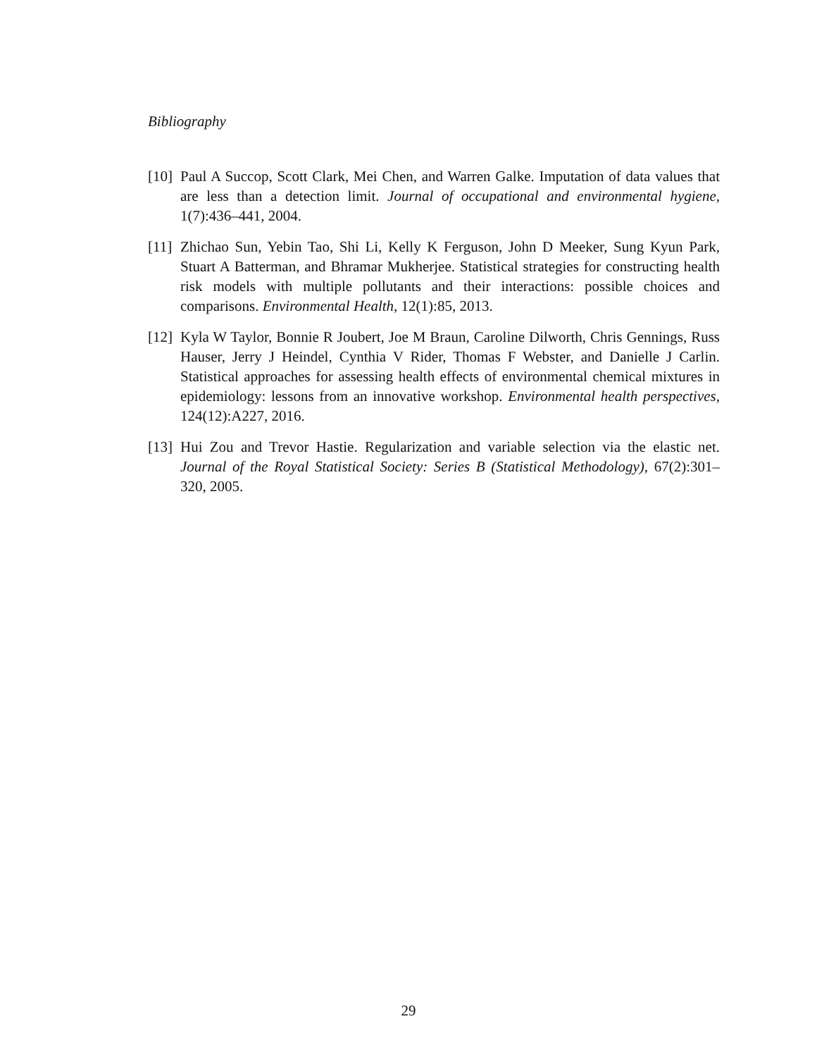Bibliography
[10]
Paul A Succop, Scott Clark, Mei Chen, and Warren Galke. Imputation of data values that are less than a detection limit. Journal of occupational and environmental hygiene, 1(7):436–441, 2004.
[11]
Zhichao Sun, Yebin Tao, Shi Li, Kelly K Ferguson, John D Meeker, Sung Kyun Park, Stuart A Batterman, and Bhramar Mukherjee. Statistical strategies for constructing health risk models with multiple pollutants and their interactions: possible choices and comparisons. Environmental Health, 12(1):85, 2013.
[12]
Kyla W Taylor, Bonnie R Joubert, Joe M Braun, Caroline Dilworth, Chris Gennings, Russ Hauser, Jerry J Heindel, Cynthia V Rider, Thomas F Webster, and Danielle J Carlin. Statistical approaches for assessing health effects of environmental chemical mixtures in epidemiology: lessons from an innovative workshop. Environmental health perspectives, 124(12):A227, 2016.
[13]
Hui Zou and Trevor Hastie. Regularization and variable selection via the elastic net. Journal of the Royal Statistical Society: Series B (Statistical Methodology), 67(2):301–320, 2005.
29